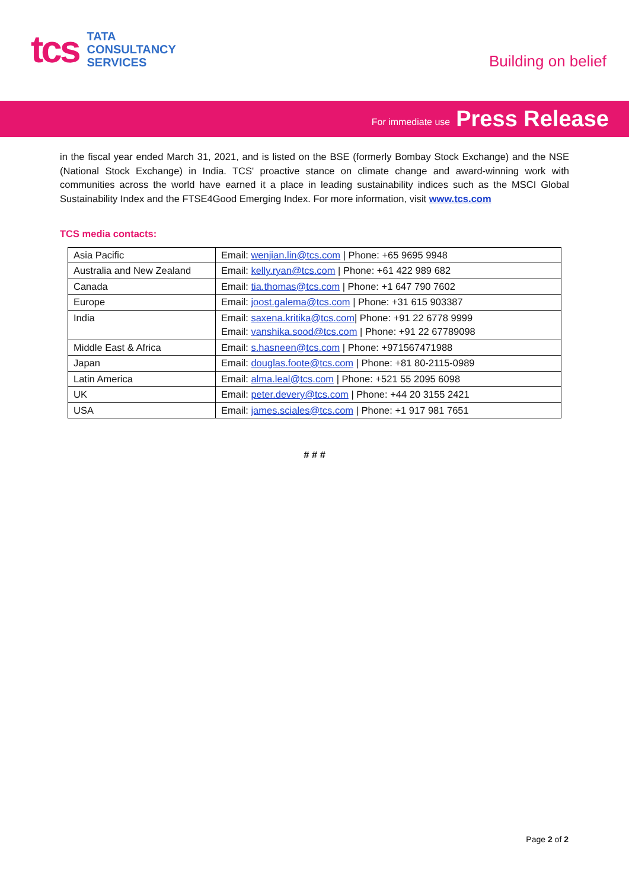tcs
TATA
CONSULTANCY
SERVICES
Building on belief
For immediate use Press Release
in the fiscal year ended March 31, 2021, and is listed on the BSE (formerly Bombay Stock Exchange) and the NSE (National Stock Exchange) in India. TCS' proactive stance on climate change and award-winning work with communities across the world have earned it a place in leading sustainability indices such as the MSCI Global Sustainability Index and the FTSE4Good Emerging Index. For more information, visit www.tcs.com
TCS media contacts:
| Asia Pacific | Email: wenjian.lin@tcs.com / Phone: +65 9695 9948 |
| Australia and New Zealand | Email: kelly.ryan@tcs.com / Phone: +61 422 989 682 |
| Canada | Email: tia.thomas@tcs.com / Phone: +1 647 790 7602 |
| Europe | Email: joost.galema@tcs.com / Phone: +31 615 903387 |
| India | Email: saxena.kritika@tcs.com / Phone: +91 22 6778 9999 Email: vanshika.sood@tcs.com / Phone: +91 22 67789098 |
| Middle East & Africa | Email: s.hasneen@tcs.com / Phone: +971567471988 |
| Japan | Email: douglas.foote@tcs.com / Phone: +81 80-2115-0989 |
| Latin America | Email: alma.leal@tcs.com / Phone: +521 55 2095 6098 |
| UK | Email: peter.devery@tcs.com / Phone: +44 20 3155 2421 |
| USA | Email: james.sciales@tcs.com / Phone: +1 917 981 7651 |
# # #
Page 2 of 2